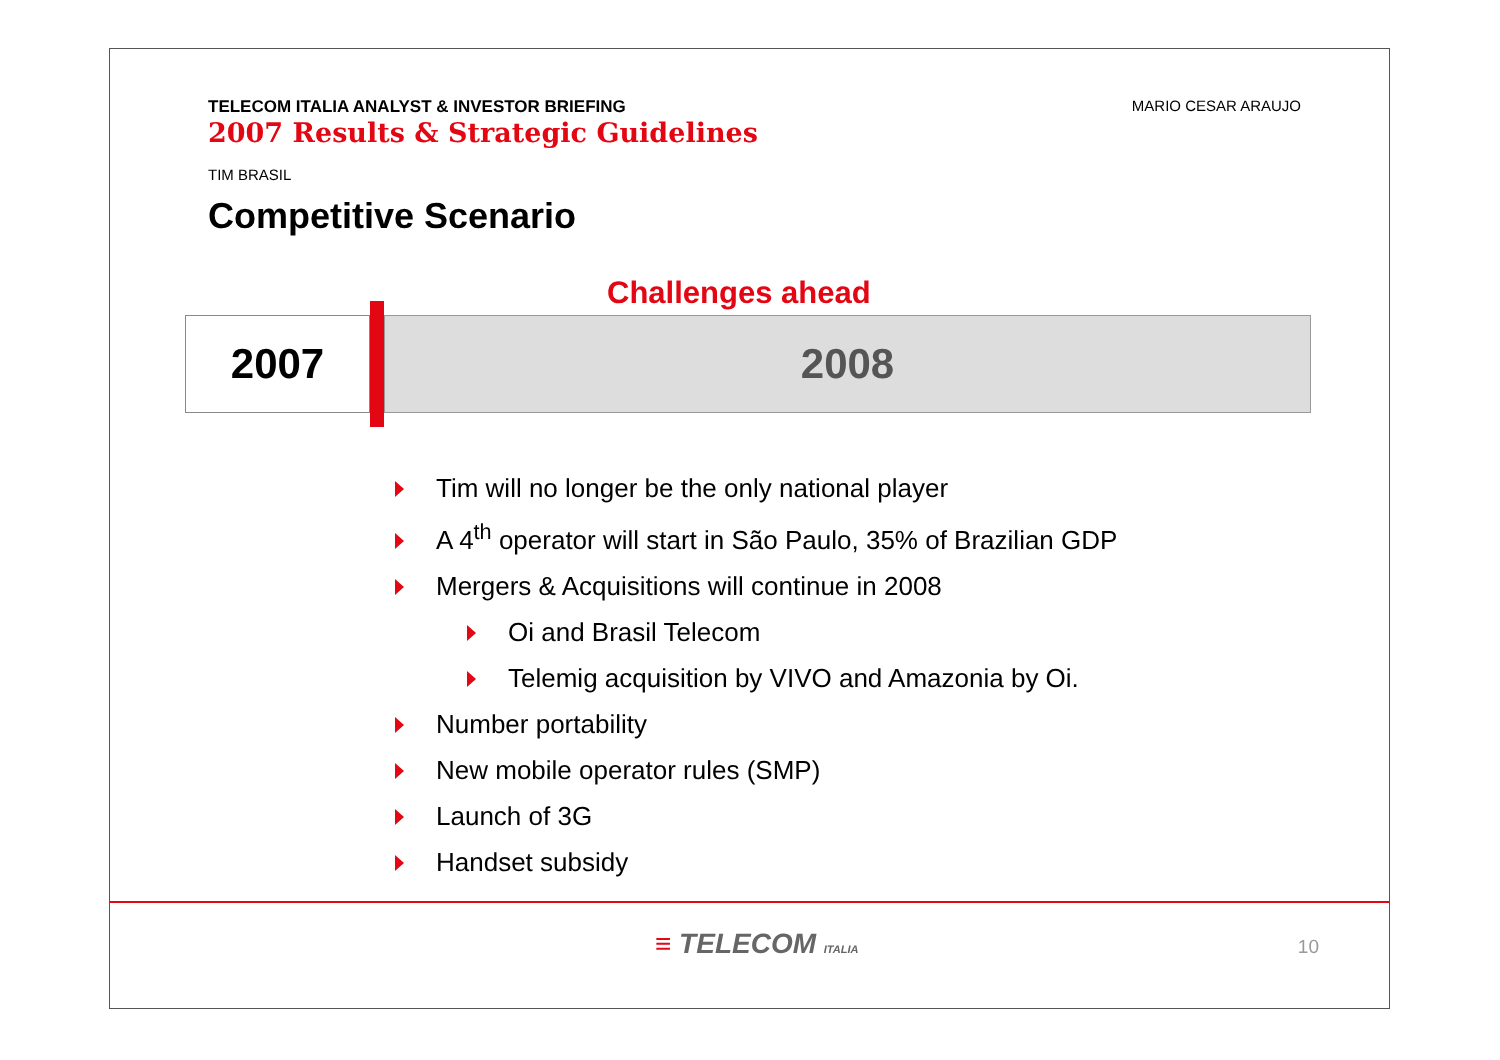TELECOM ITALIA ANALYST & INVESTOR BRIEFING
2007 Results & Strategic Guidelines
MARIO CESAR ARAUJO
TIM BRASIL
Competitive Scenario
Challenges ahead
2007 2008
Tim will no longer be the only national player
A 4<sup>th</sup> operator will start in São Paulo, 35% of Brazilian GDP
Mergers & Acquisitions will continue in 2008
Oi and Brasil Telecom
Telemig acquisition by VIVO and Amazonia by Oi.
Number portability
New mobile operator rules (SMP)
Launch of 3G
Handset subsidy
≡ TELECOM ITALIA 10